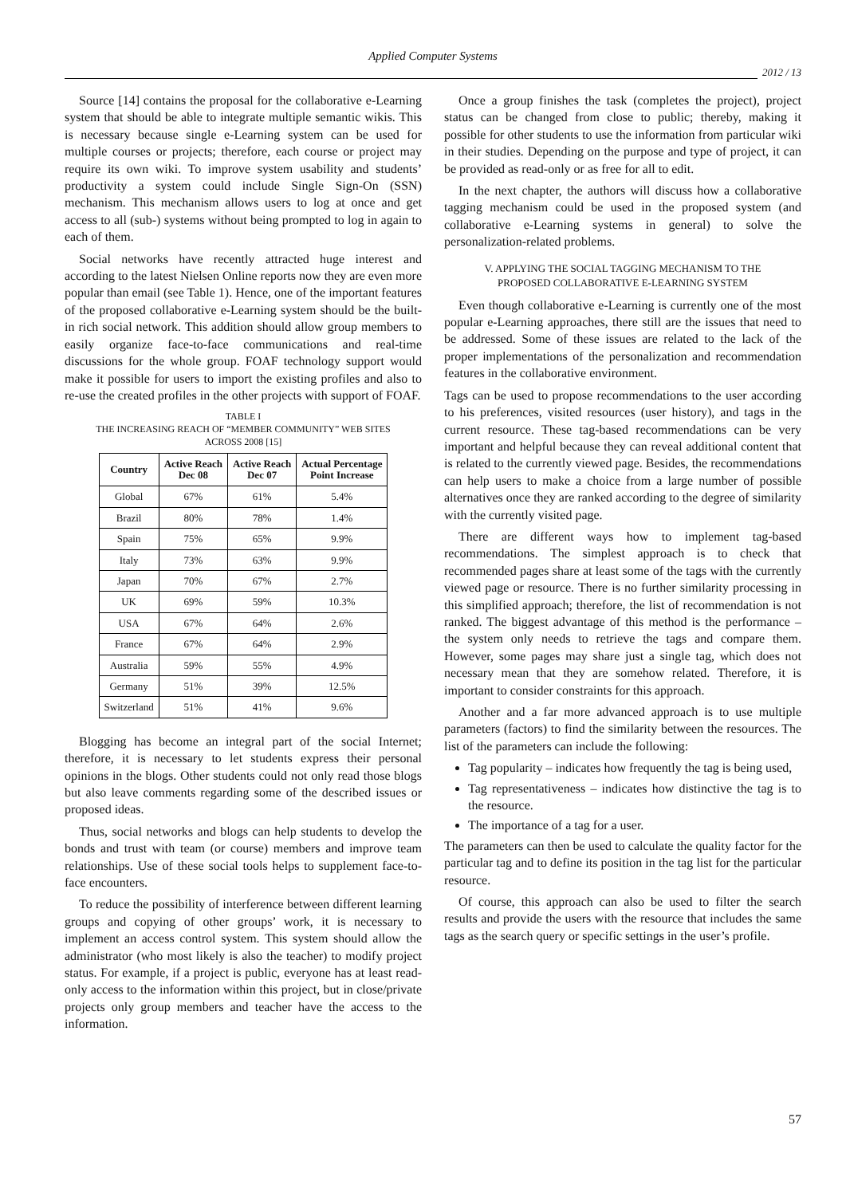Applied Computer Systems
2012 / 13
Source [14] contains the proposal for the collaborative e-Learning system that should be able to integrate multiple semantic wikis. This is necessary because single e-Learning system can be used for multiple courses or projects; therefore, each course or project may require its own wiki. To improve system usability and students’ productivity a system could include Single Sign-On (SSN) mechanism. This mechanism allows users to log at once and get access to all (sub-) systems without being prompted to log in again to each of them.
Social networks have recently attracted huge interest and according to the latest Nielsen Online reports now they are even more popular than email (see Table 1). Hence, one of the important features of the proposed collaborative e-Learning system should be the built-in rich social network. This addition should allow group members to easily organize face-to-face communications and real-time discussions for the whole group. FOAF technology support would make it possible for users to import the existing profiles and also to re-use the created profiles in the other projects with support of FOAF.
TABLE I
THE INCREASING REACH OF “MEMBER COMMUNITY” WEB SITES
ACROSS 2008 [15]
| Country | Active Reach Dec 08 | Active Reach Dec 07 | Actual Percentage Point Increase |
| --- | --- | --- | --- |
| Global | 67% | 61% | 5.4% |
| Brazil | 80% | 78% | 1.4% |
| Spain | 75% | 65% | 9.9% |
| Italy | 73% | 63% | 9.9% |
| Japan | 70% | 67% | 2.7% |
| UK | 69% | 59% | 10.3% |
| USA | 67% | 64% | 2.6% |
| France | 67% | 64% | 2.9% |
| Australia | 59% | 55% | 4.9% |
| Germany | 51% | 39% | 12.5% |
| Switzerland | 51% | 41% | 9.6% |
Blogging has become an integral part of the social Internet; therefore, it is necessary to let students express their personal opinions in the blogs. Other students could not only read those blogs but also leave comments regarding some of the described issues or proposed ideas.
Thus, social networks and blogs can help students to develop the bonds and trust with team (or course) members and improve team relationships. Use of these social tools helps to supplement face-to-face encounters.
To reduce the possibility of interference between different learning groups and copying of other groups’ work, it is necessary to implement an access control system. This system should allow the administrator (who most likely is also the teacher) to modify project status. For example, if a project is public, everyone has at least read-only access to the information within this project, but in close/private projects only group members and teacher have the access to the information.
Once a group finishes the task (completes the project), project status can be changed from close to public; thereby, making it possible for other students to use the information from particular wiki in their studies. Depending on the purpose and type of project, it can be provided as read-only or as free for all to edit.
In the next chapter, the authors will discuss how a collaborative tagging mechanism could be used in the proposed system (and collaborative e-Learning systems in general) to solve the personalization-related problems.
V. APPLYING THE SOCIAL TAGGING MECHANISM TO THE
PROPOSED COLLABORATIVE E-LEARNING SYSTEM
Even though collaborative e-Learning is currently one of the most popular e-Learning approaches, there still are the issues that need to be addressed. Some of these issues are related to the lack of the proper implementations of the personalization and recommendation features in the collaborative environment.
Tags can be used to propose recommendations to the user according to his preferences, visited resources (user history), and tags in the current resource. These tag-based recommendations can be very important and helpful because they can reveal additional content that is related to the currently viewed page. Besides, the recommendations can help users to make a choice from a large number of possible alternatives once they are ranked according to the degree of similarity with the currently visited page.
There are different ways how to implement tag-based recommendations. The simplest approach is to check that recommended pages share at least some of the tags with the currently viewed page or resource. There is no further similarity processing in this simplified approach; therefore, the list of recommendation is not ranked. The biggest advantage of this method is the performance – the system only needs to retrieve the tags and compare them. However, some pages may share just a single tag, which does not necessary mean that they are somehow related. Therefore, it is important to consider constraints for this approach.
Another and a far more advanced approach is to use multiple parameters (factors) to find the similarity between the resources. The list of the parameters can include the following:
Tag popularity – indicates how frequently the tag is being used,
Tag representativeness – indicates how distinctive the tag is to the resource.
The importance of a tag for a user.
The parameters can then be used to calculate the quality factor for the particular tag and to define its position in the tag list for the particular resource.
Of course, this approach can also be used to filter the search results and provide the users with the resource that includes the same tags as the search query or specific settings in the user’s profile.
57